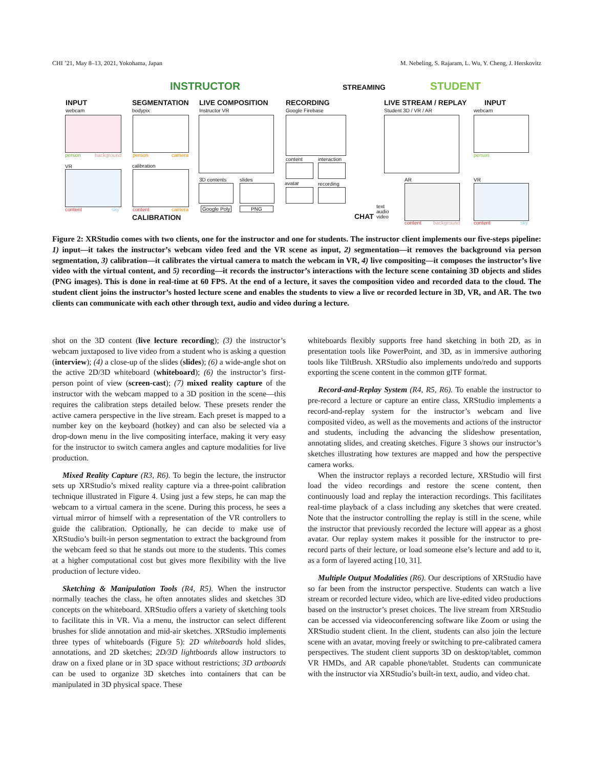CHI ’21, May 8–13, 2021, Yokohama, Japan M. Nebeling, S. Rajaram, L. Wu, Y. Cheng, J. Herskovitz
INSTRUCTOR STREAMING STUDENT
INPUT
webcam
SEGMENTATION
bodypix
LIVE COMPOSITION
Instructor VR
RECORDING
Google Firebase
LIVE STREAM / REPLAY
Student 3D / VR / AR
INPUT
webcam
person background
VR
content sky
person camera
calibration
content camera
CALIBRATION
3D contents slides
Google Poly PNG
content interaction
avatar recording
text
audio
CHAT video
person
AR VR
content background content sky
Figure 2: XRStudio comes with two clients, one for the instructor and one for students. The instructor client implements our five-steps pipeline: 1) input—it takes the instructor’s webcam video feed and the VR scene as input, 2) segmentation—it removes the background via person segmentation, 3) calibration—it calibrates the virtual camera to match the webcam in VR, 4) live compositing—it composes the instructor’s live video with the virtual content, and 5) recording—it records the instructor’s interactions with the lecture scene containing 3D objects and slides (PNG images). This is done in real-time at 60 FPS. At the end of a lecture, it saves the composition video and recorded data to the cloud. The student client joins the instructor’s hosted lecture scene and enables the students to view a live or recorded lecture in 3D, VR, and AR. The two clients can communicate with each other through text, audio and video during a lecture.
shot on the 3D content (live lecture recording); (3) the instructor’s webcam juxtaposed to live video from a student who is asking a question (interview); (4) a close-up of the slides (slides); (6) a wide-angle shot on the active 2D/3D whiteboard (whiteboard); (6) the instructor’s first-person point of view (screen-cast); (7) mixed reality capture of the instructor with the webcam mapped to a 3D position in the scene—this requires the calibration steps detailed below. These presets render the active camera perspective in the live stream. Each preset is mapped to a number key on the keyboard (hotkey) and can also be selected via a drop-down menu in the live compositing interface, making it very easy for the instructor to switch camera angles and capture modalities for live production.
Mixed Reality Capture (R3, R6). To begin the lecture, the instructor sets up XRStudio’s mixed reality capture via a three-point calibration technique illustrated in Figure 4. Using just a few steps, he can map the webcam to a virtual camera in the scene. During this process, he sees a virtual mirror of himself with a representation of the VR controllers to guide the calibration. Optionally, he can decide to make use of XRStudio’s built-in person segmentation to extract the background from the webcam feed so that he stands out more to the students. This comes at a higher computational cost but gives more flexibility with the live production of lecture video.
Sketching & Manipulation Tools (R4, R5). When the instructor normally teaches the class, he often annotates slides and sketches 3D concepts on the whiteboard. XRStudio offers a variety of sketching tools to facilitate this in VR. Via a menu, the instructor can select different brushes for slide annotation and mid-air sketches. XRStudio implements three types of whiteboards (Figure 5): 2D whiteboards hold slides, annotations, and 2D sketches; 2D/3D lightboards allow instructors to draw on a fixed plane or in 3D space without restrictions; 3D artboards can be used to organize 3D sketches into containers that can be manipulated in 3D physical space. These
whiteboards flexibly supports free hand sketching in both 2D, as in presentation tools like PowerPoint, and 3D, as in immersive authoring tools like TiltBrush. XRStudio also implements undo/redo and supports exporting the scene content in the common glTF format.
Record-and-Replay System (R4, R5, R6). To enable the instructor to pre-record a lecture or capture an entire class, XRStudio implements a record-and-replay system for the instructor’s webcam and live composited video, as well as the movements and actions of the instructor and students, including the advancing the slideshow presentation, annotating slides, and creating sketches. Figure 3 shows our instructor’s sketches illustrating how textures are mapped and how the perspective camera works.
When the instructor replays a recorded lecture, XRStudio will first load the video recordings and restore the scene content, then continuously load and replay the interaction recordings. This facilitates real-time playback of a class including any sketches that were created. Note that the instructor controlling the replay is still in the scene, while the instructor that previously recorded the lecture will appear as a ghost avatar. Our replay system makes it possible for the instructor to pre-record parts of their lecture, or load someone else’s lecture and add to it, as a form of layered acting [10, 31].
Multiple Output Modalities (R6). Our descriptions of XRStudio have so far been from the instructor perspective. Students can watch a live stream or recorded lecture video, which are live-edited video productions based on the instructor’s preset choices. The live stream from XRStudio can be accessed via videoconferencing software like Zoom or using the XRStudio student client. In the client, students can also join the lecture scene with an avatar, moving freely or switching to pre-calibrated camera perspectives. The student client supports 3D on desktop/tablet, common VR HMDs, and AR capable phone/tablet. Students can communicate with the instructor via XRStudio’s built-in text, audio, and video chat.